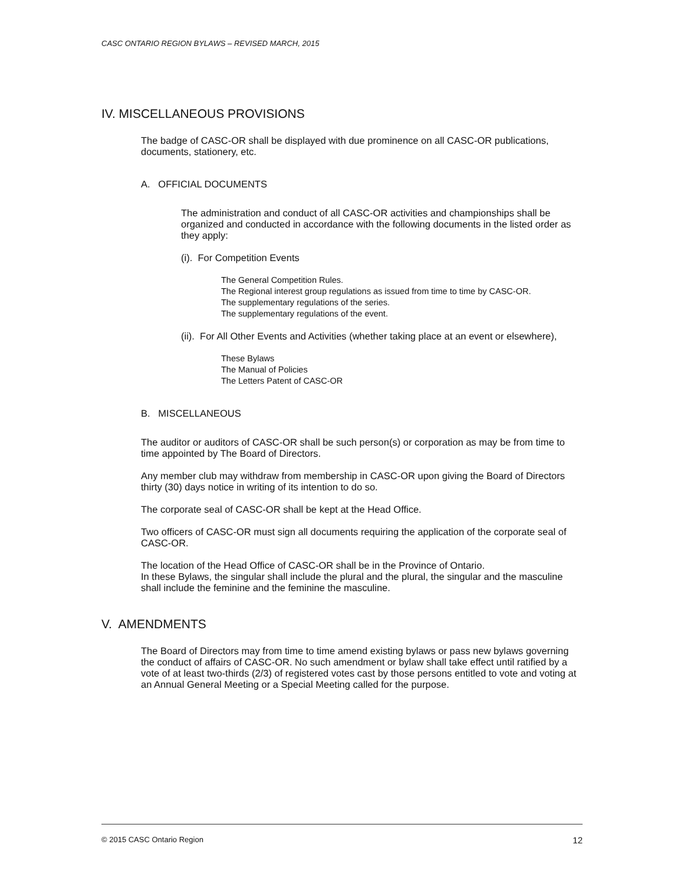CASC ONTARIO REGION BYLAWS – REVISED MARCH, 2015
IV. MISCELLANEOUS PROVISIONS
The badge of CASC-OR shall be displayed with due prominence on all CASC-OR publications, documents, stationery, etc.
A. OFFICIAL DOCUMENTS
The administration and conduct of all CASC-OR activities and championships shall be organized and conducted in accordance with the following documents in the listed order as they apply:
(i). For Competition Events
The General Competition Rules.
The Regional interest group regulations as issued from time to time by CASC-OR.
The supplementary regulations of the series.
The supplementary regulations of the event.
(ii). For All Other Events and Activities (whether taking place at an event or elsewhere),
These Bylaws
The Manual of Policies
The Letters Patent of CASC-OR
B. MISCELLANEOUS
The auditor or auditors of CASC-OR shall be such person(s) or corporation as may be from time to time appointed by The Board of Directors.
Any member club may withdraw from membership in CASC-OR upon giving the Board of Directors thirty (30) days notice in writing of its intention to do so.
The corporate seal of CASC-OR shall be kept at the Head Office.
Two officers of CASC-OR must sign all documents requiring the application of the corporate seal of CASC-OR.
The location of the Head Office of CASC-OR shall be in the Province of Ontario.
In these Bylaws, the singular shall include the plural and the plural, the singular and the masculine shall include the feminine and the feminine the masculine.
V. AMENDMENTS
The Board of Directors may from time to time amend existing bylaws or pass new bylaws governing the conduct of affairs of CASC-OR. No such amendment or bylaw shall take effect until ratified by a vote of at least two-thirds (2/3) of registered votes cast by those persons entitled to vote and voting at an Annual General Meeting or a Special Meeting called for the purpose.
© 2015 CASC Ontario Region 12